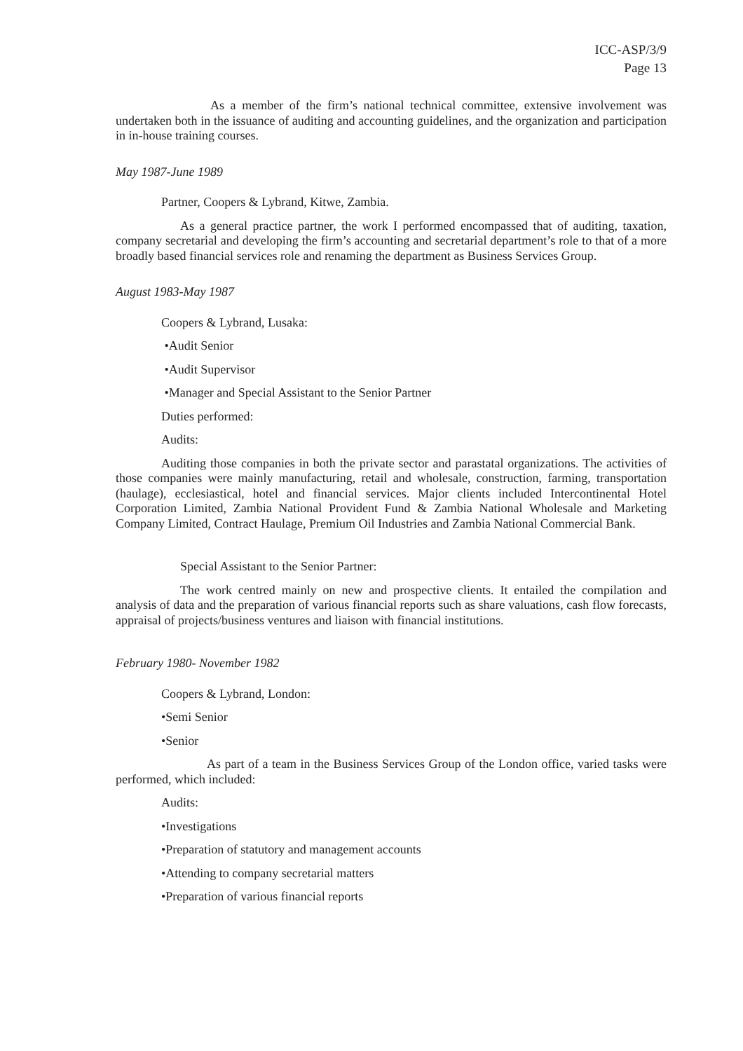ICC-ASP/3/9
Page 13
As a member of the firm’s national technical committee, extensive involvement was undertaken both in the issuance of auditing and accounting guidelines, and the organization and participation in in-house training courses.
May 1987-June 1989
Partner, Coopers & Lybrand, Kitwe, Zambia.
As a general practice partner, the work I performed encompassed that of auditing, taxation, company secretarial and developing the firm’s accounting and secretarial department’s role to that of a more broadly based financial services role and renaming the department as Business Services Group.
August 1983-May 1987
Coopers & Lybrand, Lusaka:
•Audit Senior
•Audit Supervisor
•Manager and Special Assistant to the Senior Partner
Duties performed:
Audits:
Auditing those companies in both the private sector and parastatal organizations. The activities of those companies were mainly manufacturing, retail and wholesale, construction, farming, transportation (haulage), ecclesiastical, hotel and financial services. Major clients included Intercontinental Hotel Corporation Limited, Zambia National Provident Fund & Zambia National Wholesale and Marketing Company Limited, Contract Haulage, Premium Oil Industries and Zambia National Commercial Bank.
Special Assistant to the Senior Partner:
The work centred mainly on new and prospective clients. It entailed the compilation and analysis of data and the preparation of various financial reports such as share valuations, cash flow forecasts, appraisal of projects/business ventures and liaison with financial institutions.
February 1980- November 1982
Coopers & Lybrand, London:
•Semi Senior
•Senior
As part of a team in the Business Services Group of the London office, varied tasks were performed, which included:
Audits:
•Investigations
•Preparation of statutory and management accounts
•Attending to company secretarial matters
•Preparation of various financial reports